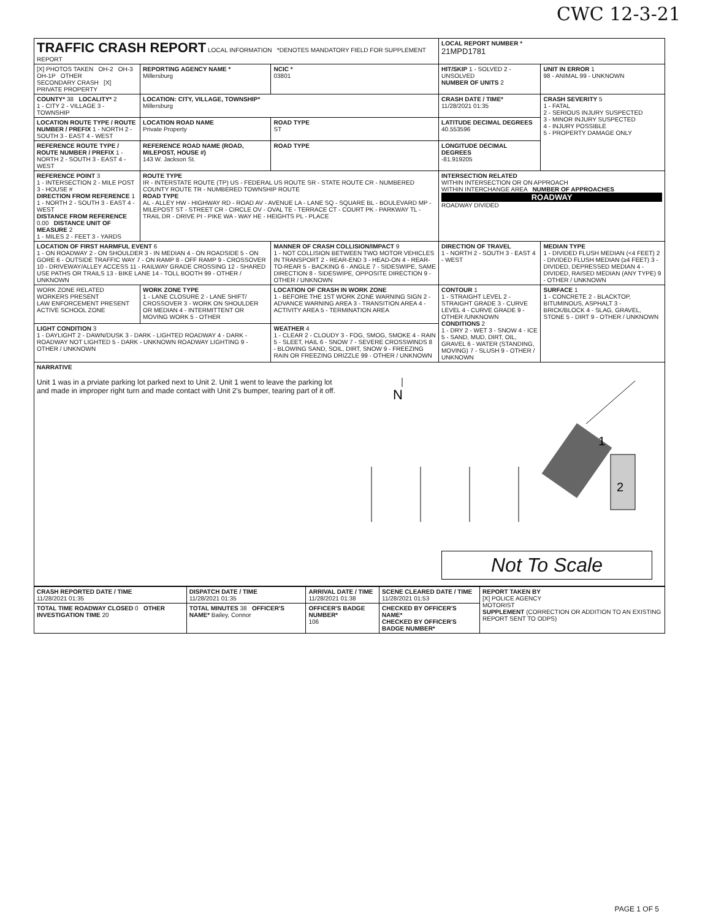CWC 12-3-21
| TRAFFIC CRASH REPORT LOCAL INFORMATION *DENOTES MANDATORY FIELD FOR SUPPLEMENT REPORT | | | | LOCAL REPORT NUMBER * 21MPD1781 | |
| [X] PHOTOS TAKEN OH-2 OH-3 OH-1P OTHER SECONDARY CRASH [X] PRIVATE PROPERTY | REPORTING AGENCY NAME * Millersburg | | NCIC * 03801 | HIT/SKIP 1 - SOLVED 2 - UNSOLVED NUMBER OF UNITS 2 | UNIT IN ERROR 1 98 - ANIMAL 99 - UNKNOWN |
| COUNTY* 38 LOCALITY* 2 1 - CITY 2 - VILLAGE 3 - TOWNSHIP | LOCATION: CITY, VILLAGE, TOWNSHIP* Millersburg | | | CRASH DATE / TIME* 11/28/2021 01:35 | CRASH SEVERITY 5 1 - FATAL 2 - SERIOUS INJURY SUSPECTED 3 - MINOR INJURY SUSPECTED 4 - INJURY POSSIBLE 5 - PROPERTY DAMAGE ONLY |
| LOCATION ROUTE TYPE / ROUTE NUMBER / PREFIX 1 - NORTH 2 - SOUTH 3 - EAST 4 - WEST | LOCATION ROAD NAME Private Property | | ROAD TYPE ST | LATITUDE DECIMAL DEGREES 40.553596 | |
| REFERENCE ROUTE TYPE / ROUTE NUMBER / PREFIX 1 - NORTH 2 - SOUTH 3 - EAST 4 - WEST | REFERENCE ROAD NAME (ROAD, MILEPOST, HOUSE #) 143 W. Jackson St. | | ROAD TYPE | LONGITUDE DECIMAL DEGREES -81.919205 | |
| REFERENCE POINT 3 1 - INTERSECTION 2 - MILE POST 3 - HOUSE # DIRECTION FROM REFERENCE 1 1 - NORTH 2 - SOUTH 3 - EAST 4 - WEST DISTANCE FROM REFERENCE 0.00 DISTANCE UNIT OF MEASURE 2 1 - MILES 2 - FEET 3 - YARDS | ROUTE TYPE IR - INTERSTATE ROUTE (TP) US - FEDERAL US ROUTE SR - STATE ROUTE CR - NUMBERED COUNTY ROUTE TR - NUMBERED TOWNSHIP ROUTE ROAD TYPE AL - ALLEY HW - HIGHWAY RD - ROAD AV - AVENUE LA - LANE SQ - SQUARE BL - BOULEVARD MP - MILEPOST ST - STREET CR - CIRCLE OV - OVAL TE - TERRACE CT - COURT PK - PARKWAY TL - TRAIL DR - DRIVE PI - PIKE WA - WAY HE - HEIGHTS PL - PLACE | | | INTERSECTION RELATED WITHIN INTERSECTION OR ON APPROACH WITHIN INTERCHANGE AREA NUMBER OF APPROACHES ROADWAY ROADWAY DIVIDED | |
| LOCATION OF FIRST HARMFUL EVENT 6 1 - ON ROADWAY 2 - ON SHOULDER 3 - IN MEDIAN 4 - ON ROADSIDE 5 - ON GORE 6 - OUTSIDE TRAFFIC WAY 7 - ON RAMP 8 - OFF RAMP 9 - CROSSOVER 10 - DRIVEWAY/ALLEY ACCESS 11 - RAILWAY GRADE CROSSING 12 - SHARED USE PATHS OR TRAILS 13 - BIKE LANE 14 - TOLL BOOTH 99 - OTHER / UNKNOWN | | MANNER OF CRASH COLLISION/IMPACT 9 1 - NOT COLLISION BETWEEN TWO MOTOR VEHICLES IN TRANSPORT 2 - REAR-END 3 - HEAD-ON 4 - REAR-TO-REAR 5 - BACKING 6 - ANGLE 7 - SIDESWIPE, SAME DIRECTION 8 - SIDESWIPE, OPPOSITE DIRECTION 9 - OTHER / UNKNOWN | | DIRECTION OF TRAVEL 1 - NORTH 2 - SOUTH 3 - EAST 4 - WEST | MEDIAN TYPE 1 - DIVIDED FLUSH MEDIAN (<4 FEET) 2 - DIVIDED FLUSH MEDIAN (≥4 FEET) 3 - DIVIDED, DEPRESSED MEDIAN 4 - DIVIDED, RAISED MEDIAN (ANY TYPE) 9 - OTHER / UNKNOWN |
| WORK ZONE RELATED WORKERS PRESENT LAW ENFORCEMENT PRESENT ACTIVE SCHOOL ZONE | WORK ZONE TYPE 1 - LANE CLOSURE 2 - LANE SHIFT/ CROSSOVER 3 - WORK ON SHOULDER OR MEDIAN 4 - INTERMITTENT OR MOVING WORK 5 - OTHER | LOCATION OF CRASH IN WORK ZONE 1 - BEFORE THE 1ST WORK ZONE WARNING SIGN 2 - ADVANCE WARNING AREA 3 - TRANSITION AREA 4 - ACTIVITY AREA 5 - TERMINATION AREA | | CONTOUR 1 1 - STRAIGHT LEVEL 2 - STRAIGHT GRADE 3 - CURVE LEVEL 4 - CURVE GRADE 9 - OTHER /UNKNOWN CONDITIONS 2 1 - DRY 2 - WET 3 - SNOW 4 - ICE 5 - SAND, MUD, DIRT, OIL, GRAVEL 6 - WATER (STANDING, MOVING) 7 - SLUSH 9 - OTHER / UNKNOWN | SURFACE 1 1 - CONCRETE 2 - BLACKTOP, BITUMINOUS, ASPHALT 3 - BRICK/BLOCK 4 - SLAG, GRAVEL, STONE 5 - DIRT 9 - OTHER / UNKNOWN |
| LIGHT CONDITION 3 1 - DAYLIGHT 2 - DAWN/DUSK 3 - DARK - LIGHTED ROADWAY 4 - DARK - ROADWAY NOT LIGHTED 5 - DARK - UNKNOWN ROADWAY LIGHTING 9 - OTHER / UNKNOWN | | WEATHER 4 1 - CLEAR 2 - CLOUDY 3 - FOG, SMOG, SMOKE 4 - RAIN 5 - SLEET, HAIL 6 - SNOW 7 - SEVERE CROSSWINDS 8 - BLOWING SAND, SOIL, DIRT, SNOW 9 - FREEZING RAIN OR FREEZING DRIZZLE 99 - OTHER / UNKNOWN | | | |
| NARRATIVE Unit 1 was in a prviate parking lot parked next to Unit 2. Unit 1 went to leave the parking lot and made in improper right turn and made contact with Unit 2's bumper, tearing part of it off. N 1 2 Not To Scale | | | | | |
| CRASH REPORTED DATE / TIME 11/28/2021 01:35 | DISPATCH DATE / TIME 11/28/2021 01:35 | ARRIVAL DATE / TIME 11/28/2021 01:38 | SCENE CLEARED DATE / TIME 11/28/2021 01:53 | REPORT TAKEN BY [X] POLICE AGENCY MOTORIST SUPPLEMENT (CORRECTION OR ADDITION TO AN EXISTING REPORT SENT TO ODPS) |
| TOTAL TIME ROADWAY CLOSED 0 OTHER INVESTIGATION TIME 20 | TOTAL MINUTES 38 OFFICER'S NAME* Bailey, Connor | OFFICER'S BADGE NUMBER* 106 | CHECKED BY OFFICER'S NAME* CHECKED BY OFFICER'S BADGE NUMBER* | |
PAGE 1 OF 5